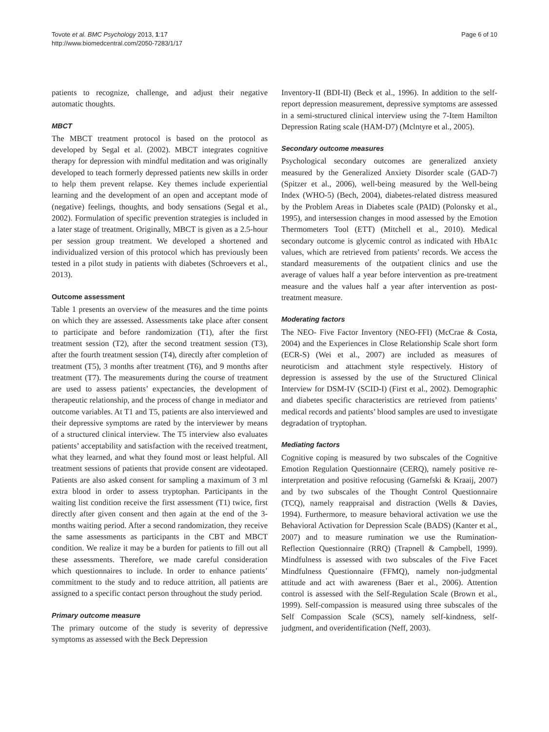Tovote et al. BMC Psychology 2013, 1:17
http://www.biomedcentral.com/2050-7283/1/17
Page 6 of 10
patients to recognize, challenge, and adjust their negative automatic thoughts.
MBCT
The MBCT treatment protocol is based on the protocol as developed by Segal et al. (2002). MBCT integrates cognitive therapy for depression with mindful meditation and was originally developed to teach formerly depressed patients new skills in order to help them prevent relapse. Key themes include experiential learning and the development of an open and acceptant mode of (negative) feelings, thoughts, and body sensations (Segal et al., 2002). Formulation of specific prevention strategies is included in a later stage of treatment. Originally, MBCT is given as a 2.5-hour per session group treatment. We developed a shortened and individualized version of this protocol which has previously been tested in a pilot study in patients with diabetes (Schroevers et al., 2013).
Outcome assessment
Table 1 presents an overview of the measures and the time points on which they are assessed. Assessments take place after consent to participate and before randomization (T1), after the first treatment session (T2), after the second treatment session (T3), after the fourth treatment session (T4), directly after completion of treatment (T5), 3 months after treatment (T6), and 9 months after treatment (T7). The measurements during the course of treatment are used to assess patients’ expectancies, the development of therapeutic relationship, and the process of change in mediator and outcome variables. At T1 and T5, patients are also interviewed and their depressive symptoms are rated by the interviewer by means of a structured clinical interview. The T5 interview also evaluates patients’ acceptability and satisfaction with the received treatment, what they learned, and what they found most or least helpful. All treatment sessions of patients that provide consent are videotaped. Patients are also asked consent for sampling a maximum of 3 ml extra blood in order to assess tryptophan. Participants in the waiting list condition receive the first assessment (T1) twice, first directly after given consent and then again at the end of the 3-months waiting period. After a second randomization, they receive the same assessments as participants in the CBT and MBCT condition. We realize it may be a burden for patients to fill out all these assessments. Therefore, we made careful consideration which questionnaires to include. In order to enhance patients’ commitment to the study and to reduce attrition, all patients are assigned to a specific contact person throughout the study period.
Primary outcome measure
The primary outcome of the study is severity of depressive symptoms as assessed with the Beck Depression
Inventory-II (BDI-II) (Beck et al., 1996). In addition to the self-report depression measurement, depressive symptoms are assessed in a semi-structured clinical interview using the 7-Item Hamilton Depression Rating scale (HAM-D7) (Mclntyre et al., 2005).
Secondary outcome measures
Psychological secondary outcomes are generalized anxiety measured by the Generalized Anxiety Disorder scale (GAD-7) (Spitzer et al., 2006), well-being measured by the Well-being Index (WHO-5) (Bech, 2004), diabetes-related distress measured by the Problem Areas in Diabetes scale (PAID) (Polonsky et al., 1995), and intersession changes in mood assessed by the Emotion Thermometers Tool (ETT) (Mitchell et al., 2010). Medical secondary outcome is glycemic control as indicated with HbA1c values, which are retrieved from patients’ records. We access the standard measurements of the outpatient clinics and use the average of values half a year before intervention as pre-treatment measure and the values half a year after intervention as post-treatment measure.
Moderating factors
The NEO- Five Factor Inventory (NEO-FFI) (McCrae & Costa, 2004) and the Experiences in Close Relationship Scale short form (ECR-S) (Wei et al., 2007) are included as measures of neuroticism and attachment style respectively. History of depression is assessed by the use of the Structured Clinical Interview for DSM-IV (SCID-I) (First et al., 2002). Demographic and diabetes specific characteristics are retrieved from patients’ medical records and patients’ blood samples are used to investigate degradation of tryptophan.
Mediating factors
Cognitive coping is measured by two subscales of the Cognitive Emotion Regulation Questionnaire (CERQ), namely positive re-interpretation and positive refocusing (Garnefski & Kraaij, 2007) and by two subscales of the Thought Control Questionnaire (TCQ), namely reappraisal and distraction (Wells & Davies, 1994). Furthermore, to measure behavioral activation we use the Behavioral Activation for Depression Scale (BADS) (Kanter et al., 2007) and to measure rumination we use the Rumination-Reflection Questionnaire (RRQ) (Trapnell & Campbell, 1999). Mindfulness is assessed with two subscales of the Five Facet Mindfulness Questionnaire (FFMQ), namely non-judgmental attitude and act with awareness (Baer et al., 2006). Attention control is assessed with the Self-Regulation Scale (Brown et al., 1999). Self-compassion is measured using three subscales of the Self Compassion Scale (SCS), namely self-kindness, self-judgment, and overidentification (Neff, 2003).